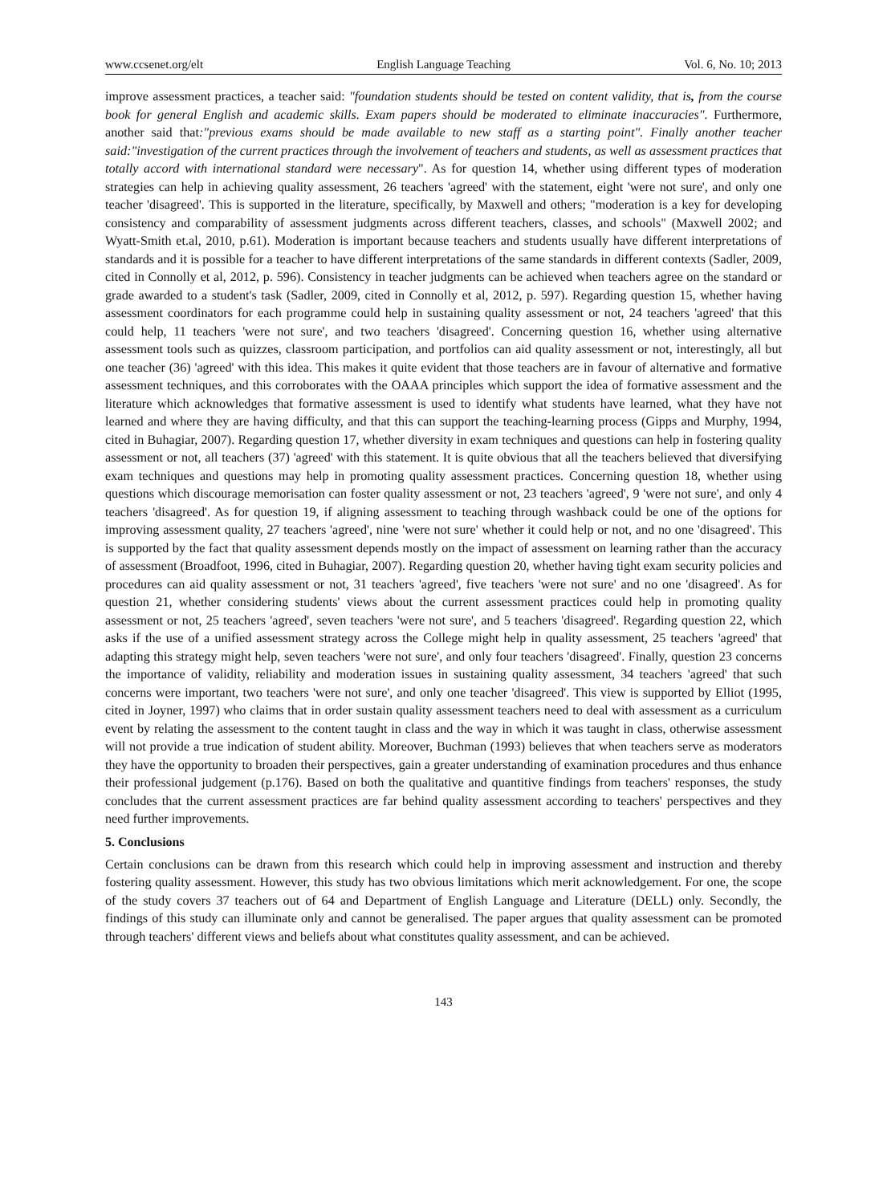www.ccsenet.org/elt English Language Teaching Vol. 6, No. 10; 2013
improve assessment practices, a teacher said: "foundation students should be tested on content validity, that is, from the course book for general English and academic skills. Exam papers should be moderated to eliminate inaccuracies". Furthermore, another said that:"previous exams should be made available to new staff as a starting point". Finally another teacher said:"investigation of the current practices through the involvement of teachers and students, as well as assessment practices that totally accord with international standard were necessary". As for question 14, whether using different types of moderation strategies can help in achieving quality assessment, 26 teachers 'agreed' with the statement, eight 'were not sure', and only one teacher 'disagreed'. This is supported in the literature, specifically, by Maxwell and others; "moderation is a key for developing consistency and comparability of assessment judgments across different teachers, classes, and schools" (Maxwell 2002; and Wyatt-Smith et.al, 2010, p.61). Moderation is important because teachers and students usually have different interpretations of standards and it is possible for a teacher to have different interpretations of the same standards in different contexts (Sadler, 2009, cited in Connolly et al, 2012, p. 596). Consistency in teacher judgments can be achieved when teachers agree on the standard or grade awarded to a student's task (Sadler, 2009, cited in Connolly et al, 2012, p. 597). Regarding question 15, whether having assessment coordinators for each programme could help in sustaining quality assessment or not, 24 teachers 'agreed' that this could help, 11 teachers 'were not sure', and two teachers 'disagreed'. Concerning question 16, whether using alternative assessment tools such as quizzes, classroom participation, and portfolios can aid quality assessment or not, interestingly, all but one teacher (36) 'agreed' with this idea. This makes it quite evident that those teachers are in favour of alternative and formative assessment techniques, and this corroborates with the OAAA principles which support the idea of formative assessment and the literature which acknowledges that formative assessment is used to identify what students have learned, what they have not learned and where they are having difficulty, and that this can support the teaching-learning process (Gipps and Murphy, 1994, cited in Buhagiar, 2007). Regarding question 17, whether diversity in exam techniques and questions can help in fostering quality assessment or not, all teachers (37) 'agreed' with this statement. It is quite obvious that all the teachers believed that diversifying exam techniques and questions may help in promoting quality assessment practices. Concerning question 18, whether using questions which discourage memorisation can foster quality assessment or not, 23 teachers 'agreed', 9 'were not sure', and only 4 teachers 'disagreed'. As for question 19, if aligning assessment to teaching through washback could be one of the options for improving assessment quality, 27 teachers 'agreed', nine 'were not sure' whether it could help or not, and no one 'disagreed'. This is supported by the fact that quality assessment depends mostly on the impact of assessment on learning rather than the accuracy of assessment (Broadfoot, 1996, cited in Buhagiar, 2007). Regarding question 20, whether having tight exam security policies and procedures can aid quality assessment or not, 31 teachers 'agreed', five teachers 'were not sure' and no one 'disagreed'. As for question 21, whether considering students' views about the current assessment practices could help in promoting quality assessment or not, 25 teachers 'agreed', seven teachers 'were not sure', and 5 teachers 'disagreed'. Regarding question 22, which asks if the use of a unified assessment strategy across the College might help in quality assessment, 25 teachers 'agreed' that adapting this strategy might help, seven teachers 'were not sure', and only four teachers 'disagreed'. Finally, question 23 concerns the importance of validity, reliability and moderation issues in sustaining quality assessment, 34 teachers 'agreed' that such concerns were important, two teachers 'were not sure', and only one teacher 'disagreed'. This view is supported by Elliot (1995, cited in Joyner, 1997) who claims that in order sustain quality assessment teachers need to deal with assessment as a curriculum event by relating the assessment to the content taught in class and the way in which it was taught in class, otherwise assessment will not provide a true indication of student ability. Moreover, Buchman (1993) believes that when teachers serve as moderators they have the opportunity to broaden their perspectives, gain a greater understanding of examination procedures and thus enhance their professional judgement (p.176). Based on both the qualitative and quantitive findings from teachers' responses, the study concludes that the current assessment practices are far behind quality assessment according to teachers' perspectives and they need further improvements.
5. Conclusions
Certain conclusions can be drawn from this research which could help in improving assessment and instruction and thereby fostering quality assessment. However, this study has two obvious limitations which merit acknowledgement. For one, the scope of the study covers 37 teachers out of 64 and Department of English Language and Literature (DELL) only. Secondly, the findings of this study can illuminate only and cannot be generalised. The paper argues that quality assessment can be promoted through teachers' different views and beliefs about what constitutes quality assessment, and can be achieved.
143